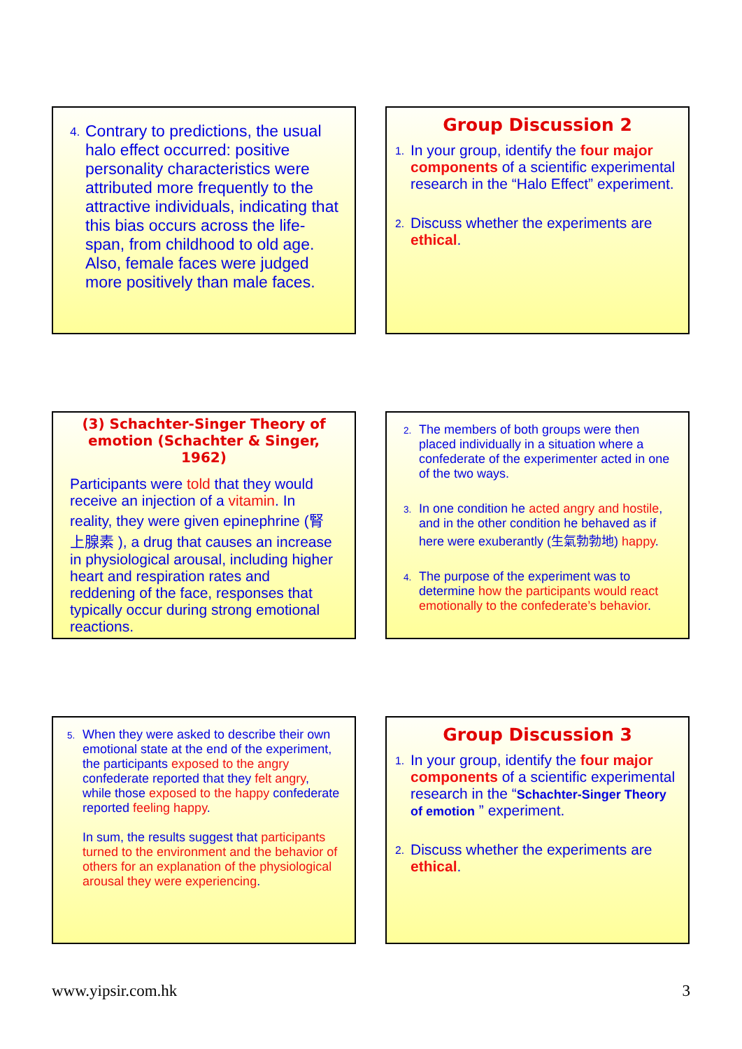4.
Contrary to predictions, the usual halo effect occurred: positive personality characteristics were attributed more frequently to the attractive individuals, indicating that this bias occurs across the life-span, from childhood to old age. Also, female faces were judged more positively than male faces.
Group Discussion 2
1.
In your group, identify the four major components of a scientific experimental research in the “Halo Effect” experiment.
2.
Discuss whether the experiments are ethical.
(3) Schachter-Singer Theory of emotion (Schachter & Singer, 1962)
Participants were told that they would receive an injection of a vitamin. In reality, they were given epinephrine (腎上腺素 ), a drug that causes an increase in physiological arousal, including higher heart and respiration rates and reddening of the face, responses that typically occur during strong emotional reactions.
2.
The members of both groups were then placed individually in a situation where a confederate of the experimenter acted in one of the two ways.
3.
In one condition he acted angry and hostile, and in the other condition he behaved as if here were exuberantly (生氣勃勃地) happy.
4.
The purpose of the experiment was to determine how the participants would react emotionally to the confederate’s behavior.
5.
When they were asked to describe their own emotional state at the end of the experiment, the participants exposed to the angry confederate reported that they felt angry, while those exposed to the happy confederate reported feeling happy.
In sum, the results suggest that participants turned to the environment and the behavior of others for an explanation of the physiological arousal they were experiencing.
Group Discussion 3
1.
In your group, identify the four major components of a scientific experimental research in the “Schachter-Singer Theory of emotion ” experiment.
2.
Discuss whether the experiments are ethical.
www.yipsir.com.hk 3